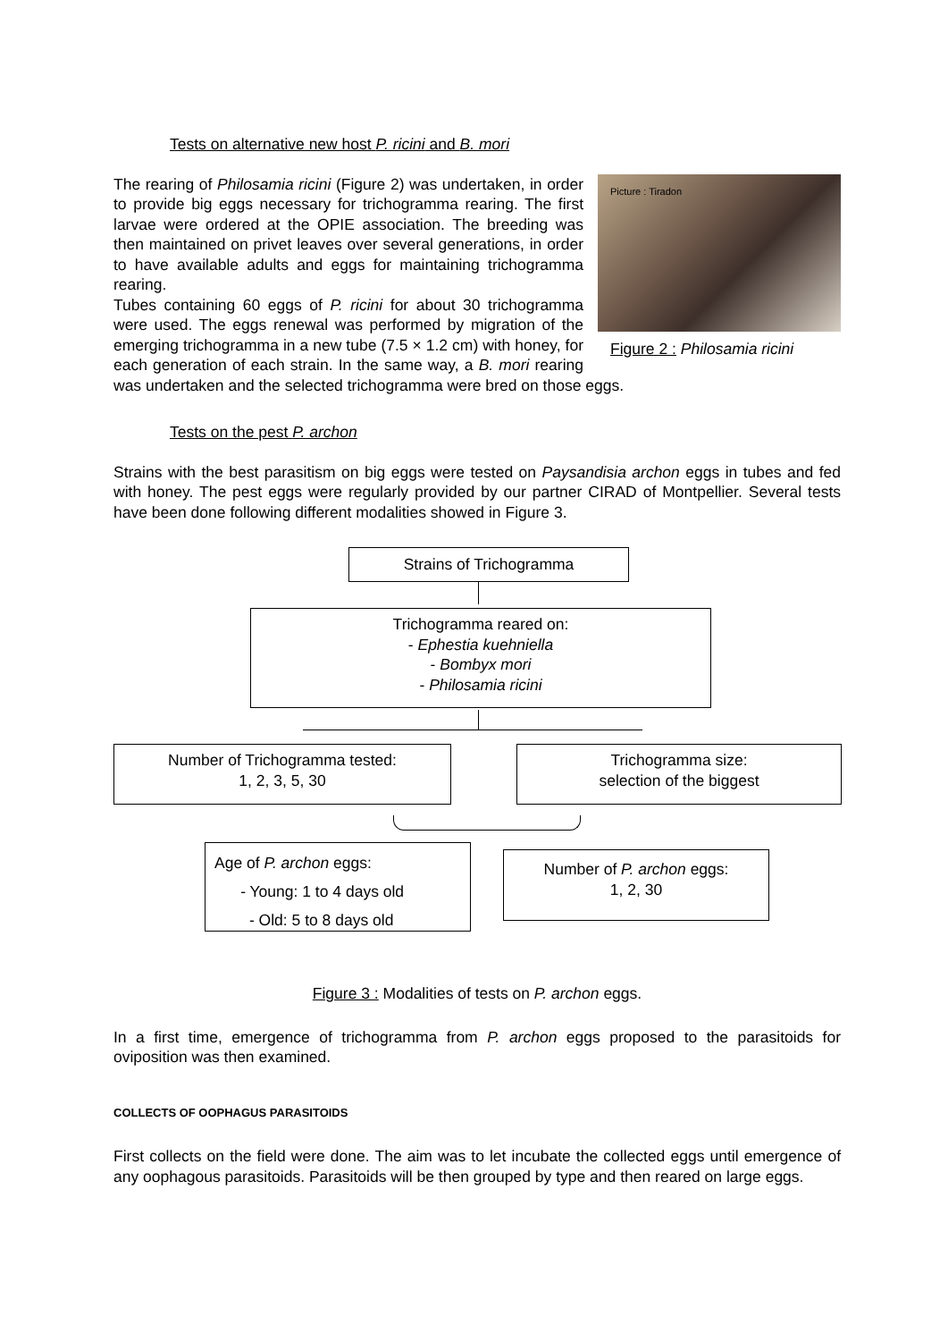Tests on alternative new host P. ricini and B. mori
Picture : Tiradon
Figure 2 : Philosamia ricini
The rearing of Philosamia ricini (Figure 2) was undertaken, in order to provide big eggs necessary for trichogramma rearing. The first larvae were ordered at the OPIE association. The breeding was then maintained on privet leaves over several generations, in order to have available adults and eggs for maintaining trichogramma rearing.
Tubes containing 60 eggs of P. ricini for about 30 trichogramma were used. The eggs renewal was performed by migration of the emerging trichogramma in a new tube (7.5 × 1.2 cm) with honey, for each generation of each strain. In the same way, a B. mori rearing was undertaken and the selected trichogramma were bred on those eggs.
Tests on the pest P. archon
Strains with the best parasitism on big eggs were tested on Paysandisia archon eggs in tubes and fed with honey. The pest eggs were regularly provided by our partner CIRAD of Montpellier. Several tests have been done following different modalities showed in Figure 3.
Strains of Trichogramma
Trichogramma reared on:
- Ephestia kuehniella
- Bombyx mori
- Philosamia ricini
Number of Trichogramma tested:
1, 2, 3, 5, 30
Trichogramma size:
selection of the biggest
Age of P. archon eggs:
- Young: 1 to 4 days old
- Old: 5 to 8 days old
Number of P. archon eggs:
1, 2, 30
Figure 3 : Modalities of tests on P. archon eggs.
In a first time, emergence of trichogramma from P. archon eggs proposed to the parasitoids for oviposition was then examined.
COLLECTS OF OOPHAGUS PARASITOIDS
First collects on the field were done. The aim was to let incubate the collected eggs until emergence of any oophagous parasitoids. Parasitoids will be then grouped by type and then reared on large eggs.